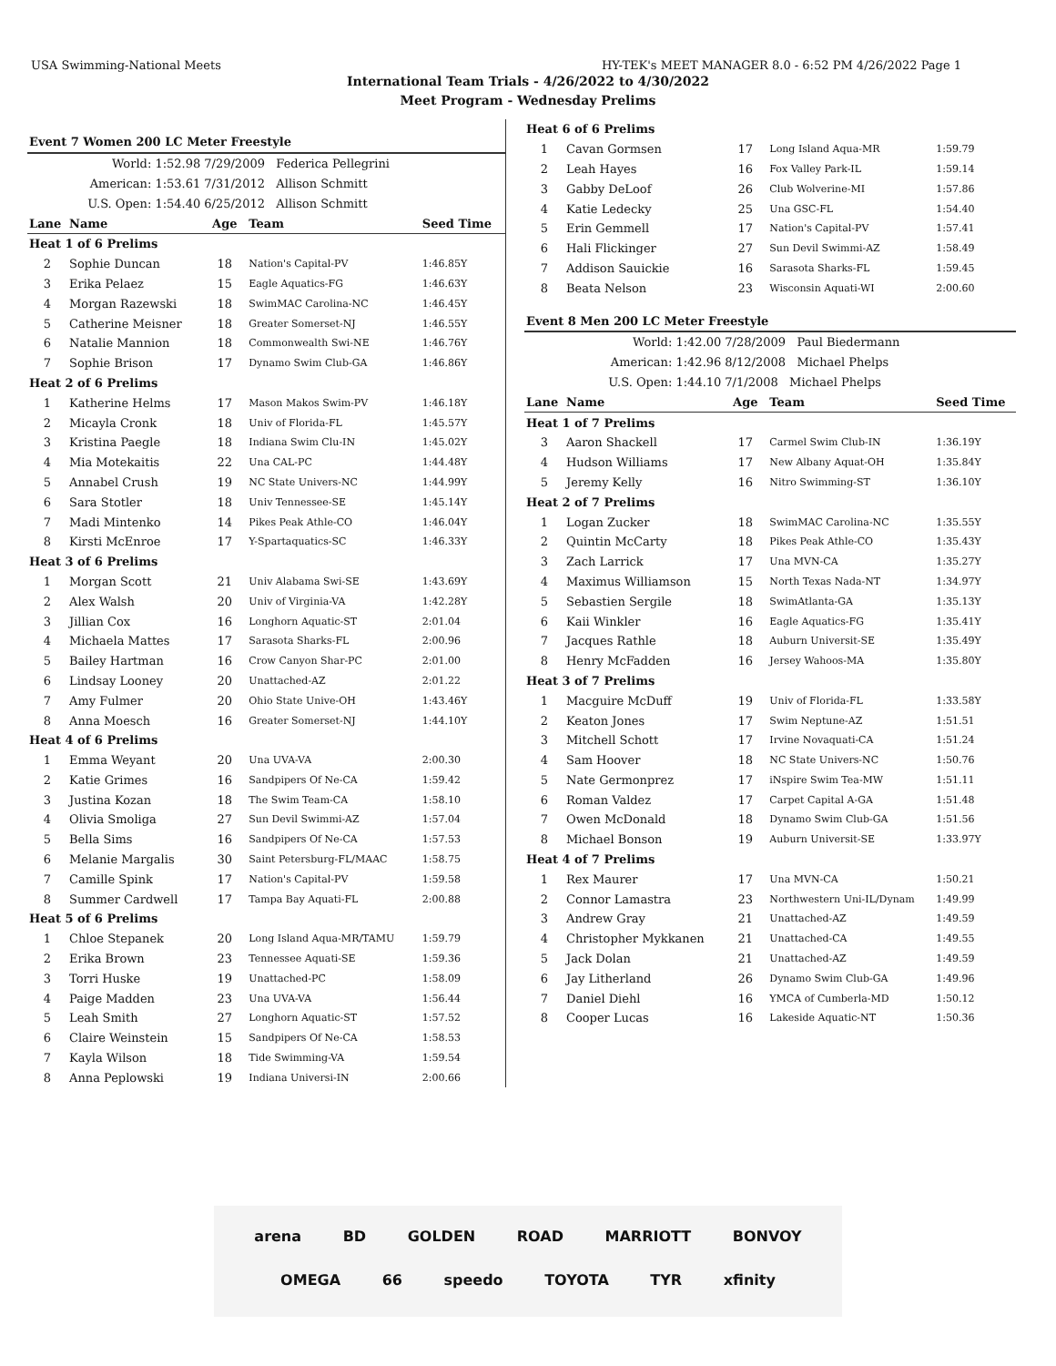USA Swimming-National Meets HY-TEK's MEET MANAGER 8.0 - 6:52 PM 4/26/2022 Page 1
International Team Trials - 4/26/2022 to 4/30/2022
Meet Program - Wednesday Prelims
| Event 7 Women 200 LC Meter Freestyle | | | | |
| World: 1:52.98 | | 7/29/2009 Federica Pellegrini | | |
| American: 1:53.61 | | 7/31/2012 Allison Schmitt | | |
| U.S. Open: 1:54.40 | | 6/25/2012 Allison Schmitt | | |
| Lane | Name | Age | Team | Seed Time |
| Heat 1 of 6 Prelims | | | | |
| 2 | Sophie Duncan | 18 | Nation's Capital-PV | 1:46.85Y |
| 3 | Erika Pelaez | 15 | Eagle Aquatics-FG | 1:46.63Y |
| 4 | Morgan Razewski | 18 | SwimMAC Carolina-NC | 1:46.45Y |
| 5 | Catherine Meisner | 18 | Greater Somerset-NJ | 1:46.55Y |
| 6 | Natalie Mannion | 18 | Commonwealth Swi-NE | 1:46.76Y |
| 7 | Sophie Brison | 17 | Dynamo Swim Club-GA | 1:46.86Y |
| Heat 2 of 6 Prelims | | | | |
| 1 | Katherine Helms | 17 | Mason Makos Swim-PV | 1:46.18Y |
| 2 | Micayla Cronk | 18 | Univ of Florida-FL | 1:45.57Y |
| 3 | Kristina Paegle | 18 | Indiana Swim Clu-IN | 1:45.02Y |
| 4 | Mia Motekaitis | 22 | Una CAL-PC | 1:44.48Y |
| 5 | Annabel Crush | 19 | NC State Univers-NC | 1:44.99Y |
| 6 | Sara Stotler | 18 | Univ Tennessee-SE | 1:45.14Y |
| 7 | Madi Mintenko | 14 | Pikes Peak Athle-CO | 1:46.04Y |
| 8 | Kirsti McEnroe | 17 | Y-Spartaquatics-SC | 1:46.33Y |
| Heat 3 of 6 Prelims | | | | |
| 1 | Morgan Scott | 21 | Univ Alabama Swi-SE | 1:43.69Y |
| 2 | Alex Walsh | 20 | Univ of Virginia-VA | 1:42.28Y |
| 3 | Jillian Cox | 16 | Longhorn Aquatic-ST | 2:01.04 |
| 4 | Michaela Mattes | 17 | Sarasota Sharks-FL | 2:00.96 |
| 5 | Bailey Hartman | 16 | Crow Canyon Shar-PC | 2:01.00 |
| 6 | Lindsay Looney | 20 | Unattached-AZ | 2:01.22 |
| 7 | Amy Fulmer | 20 | Ohio State Unive-OH | 1:43.46Y |
| 8 | Anna Moesch | 16 | Greater Somerset-NJ | 1:44.10Y |
| Heat 4 of 6 Prelims | | | | |
| 1 | Emma Weyant | 20 | Una UVA-VA | 2:00.30 |
| 2 | Katie Grimes | 16 | Sandpipers Of Ne-CA | 1:59.42 |
| 3 | Justina Kozan | 18 | The Swim Team-CA | 1:58.10 |
| 4 | Olivia Smoliga | 27 | Sun Devil Swimmi-AZ | 1:57.04 |
| 5 | Bella Sims | 16 | Sandpipers Of Ne-CA | 1:57.53 |
| 6 | Melanie Margalis | 30 | Saint Petersburg-FL/MAAC | 1:58.75 |
| 7 | Camille Spink | 17 | Nation's Capital-PV | 1:59.58 |
| 8 | Summer Cardwell | 17 | Tampa Bay Aquati-FL | 2:00.88 |
| Heat 5 of 6 Prelims | | | | |
| 1 | Chloe Stepanek | 20 | Long Island Aqua-MR/TAMU | 1:59.79 |
| 2 | Erika Brown | 23 | Tennessee Aquati-SE | 1:59.36 |
| 3 | Torri Huske | 19 | Unattached-PC | 1:58.09 |
| 4 | Paige Madden | 23 | Una UVA-VA | 1:56.44 |
| 5 | Leah Smith | 27 | Longhorn Aquatic-ST | 1:57.52 |
| 6 | Claire Weinstein | 15 | Sandpipers Of Ne-CA | 1:58.53 |
| 7 | Kayla Wilson | 18 | Tide Swimming-VA | 1:59.54 |
| 8 | Anna Peplowski | 19 | Indiana Universi-IN | 2:00.66 |
| Heat 6 of 6 Prelims | | | | |
| 1 | Cavan Gormsen | 17 | Long Island Aqua-MR | 1:59.79 |
| 2 | Leah Hayes | 16 | Fox Valley Park-IL | 1:59.14 |
| 3 | Gabby DeLoof | 26 | Club Wolverine-MI | 1:57.86 |
| 4 | Katie Ledecky | 25 | Una GSC-FL | 1:54.40 |
| 5 | Erin Gemmell | 17 | Nation's Capital-PV | 1:57.41 |
| 6 | Hali Flickinger | 27 | Sun Devil Swimmi-AZ | 1:58.49 |
| 7 | Addison Sauickie | 16 | Sarasota Sharks-FL | 1:59.45 |
| 8 | Beata Nelson | 23 | Wisconsin Aquati-WI | 2:00.60 |
| Event 8 Men 200 LC Meter Freestyle | | | | |
| World: 1:42.00 | | 7/28/2009 Paul Biedermann | | |
| American: 1:42.96 | | 8/12/2008 Michael Phelps | | |
| U.S. Open: 1:44.10 | | 7/1/2008 Michael Phelps | | |
| Lane | Name | Age | Team | Seed Time |
| Heat 1 of 7 Prelims | | | | |
| 3 | Aaron Shackell | 17 | Carmel Swim Club-IN | 1:36.19Y |
| 4 | Hudson Williams | 17 | New Albany Aquat-OH | 1:35.84Y |
| 5 | Jeremy Kelly | 16 | Nitro Swimming-ST | 1:36.10Y |
| Heat 2 of 7 Prelims | | | | |
| 1 | Logan Zucker | 18 | SwimMAC Carolina-NC | 1:35.55Y |
| 2 | Quintin McCarty | 18 | Pikes Peak Athle-CO | 1:35.43Y |
| 3 | Zach Larrick | 17 | Una MVN-CA | 1:35.27Y |
| 4 | Maximus Williamson | 15 | North Texas Nada-NT | 1:34.97Y |
| 5 | Sebastien Sergile | 18 | SwimAtlanta-GA | 1:35.13Y |
| 6 | Kaii Winkler | 16 | Eagle Aquatics-FG | 1:35.41Y |
| 7 | Jacques Rathle | 18 | Auburn Universit-SE | 1:35.49Y |
| 8 | Henry McFadden | 16 | Jersey Wahoos-MA | 1:35.80Y |
| Heat 3 of 7 Prelims | | | | |
| 1 | Macguire McDuff | 19 | Univ of Florida-FL | 1:33.58Y |
| 2 | Keaton Jones | 17 | Swim Neptune-AZ | 1:51.51 |
| 3 | Mitchell Schott | 17 | Irvine Novaquati-CA | 1:51.24 |
| 4 | Sam Hoover | 18 | NC State Univers-NC | 1:50.76 |
| 5 | Nate Germonprez | 17 | iNspire Swim Tea-MW | 1:51.11 |
| 6 | Roman Valdez | 17 | Carpet Capital A-GA | 1:51.48 |
| 7 | Owen McDonald | 18 | Dynamo Swim Club-GA | 1:51.56 |
| 8 | Michael Bonson | 19 | Auburn Universit-SE | 1:33.97Y |
| Heat 4 of 7 Prelims | | | | |
| 1 | Rex Maurer | 17 | Una MVN-CA | 1:50.21 |
| 2 | Connor Lamastra | 23 | Northwestern Uni-IL/Dynam | 1:49.99 |
| 3 | Andrew Gray | 21 | Unattached-AZ | 1:49.59 |
| 4 | Christopher Mykkanen | 21 | Unattached-CA | 1:49.55 |
| 5 | Jack Dolan | 21 | Unattached-AZ | 1:49.59 |
| 6 | Jay Litherland | 26 | Dynamo Swim Club-GA | 1:49.96 |
| 7 | Daniel Diehl | 16 | YMCA of Cumberla-MD | 1:50.12 |
| 8 | Cooper Lucas | 16 | Lakeside Aquatic-NT | 1:50.36 |
arena BD GOLDEN ROAD MARRIOTT BONVOY
OMEGA 66 speedo TOYOTA TYR xfinity